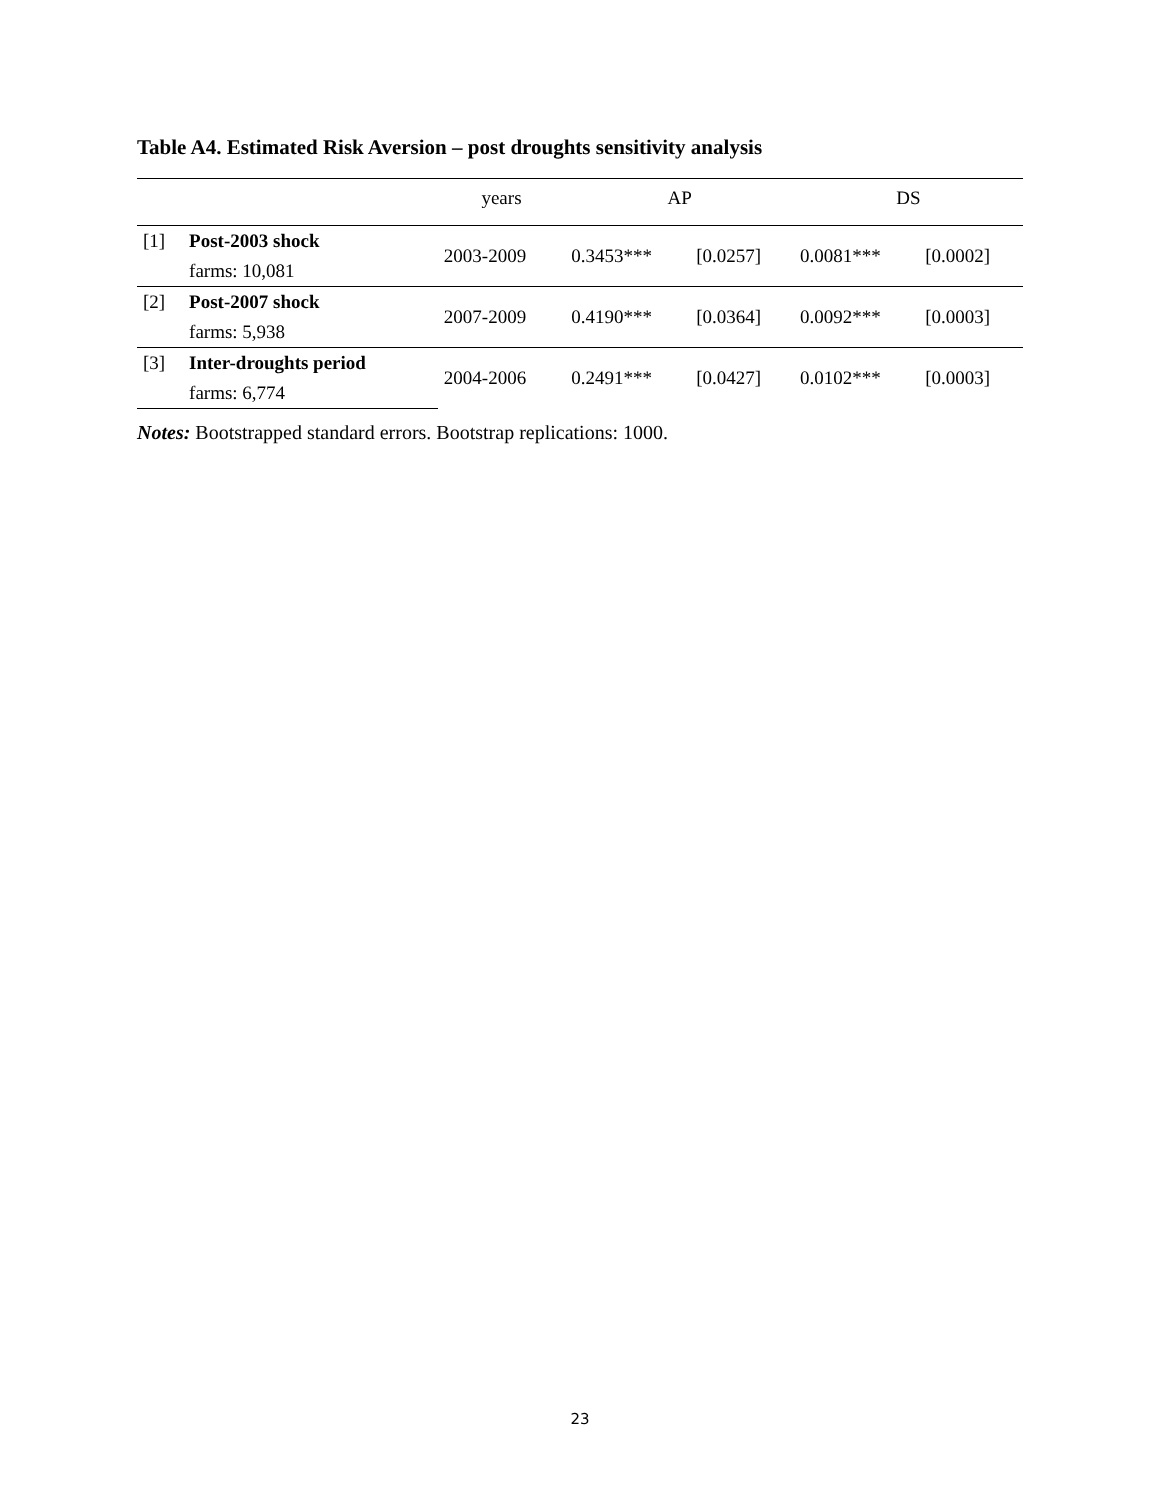Table A4. Estimated Risk Aversion – post droughts sensitivity analysis
| | | years | AP | | DS | |
| --- | --- | --- | --- | --- | --- | --- |
| [1] | Post-2003 shock | 2003-2009 | 0.3453*** | [0.0257] | 0.0081*** | [0.0002] |
| | farms: 10,081 | | | | | |
| [2] | Post-2007 shock | 2007-2009 | 0.4190*** | [0.0364] | 0.0092*** | [0.0003] |
| | farms: 5,938 | | | | | |
| [3] | Inter-droughts period | 2004-2006 | 0.2491*** | [0.0427] | 0.0102*** | [0.0003] |
| | farms: 6,774 | | | | | |
Notes: Bootstrapped standard errors. Bootstrap replications: 1000.
23